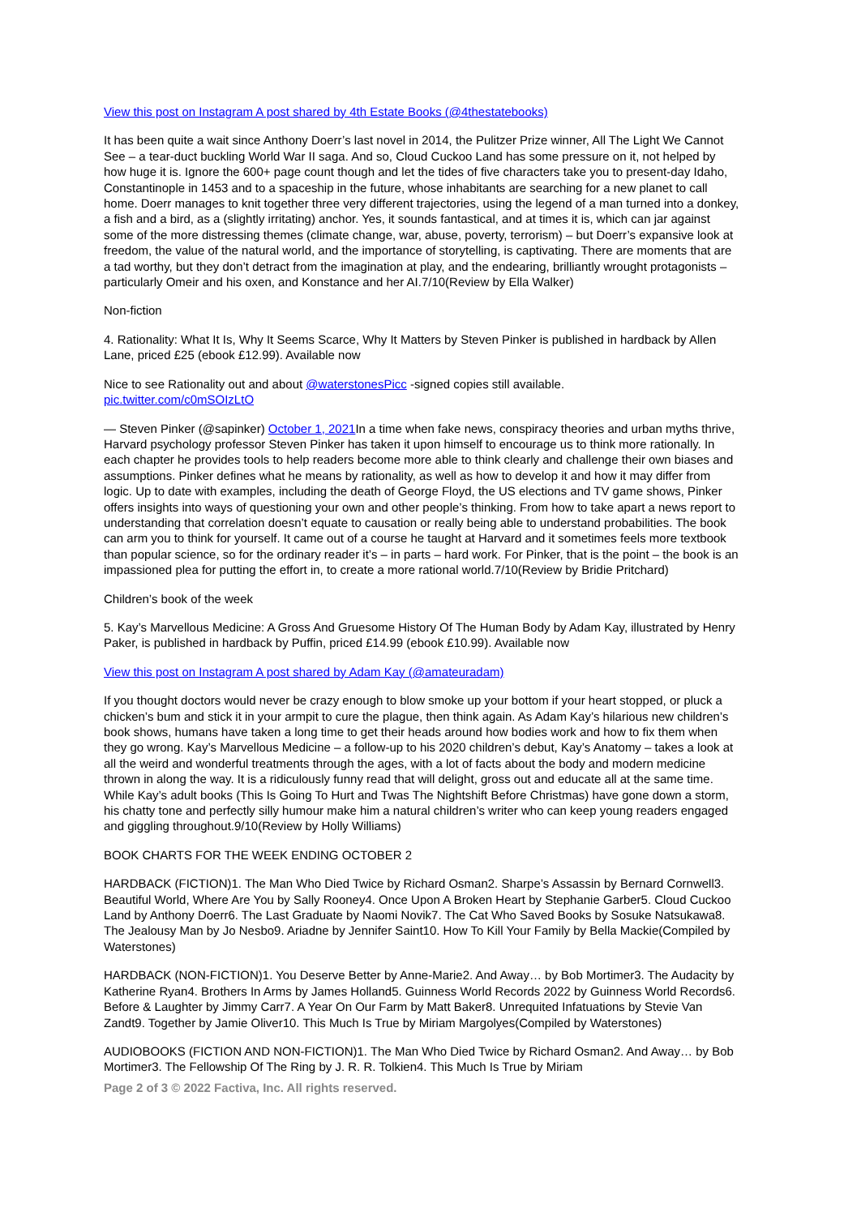View this post on Instagram A post shared by 4th Estate Books (@4thestatebooks)
It has been quite a wait since Anthony Doerr’s last novel in 2014, the Pulitzer Prize winner, All The Light We Cannot See – a tear-duct buckling World War II saga. And so, Cloud Cuckoo Land has some pressure on it, not helped by how huge it is. Ignore the 600+ page count though and let the tides of five characters take you to present-day Idaho, Constantinople in 1453 and to a spaceship in the future, whose inhabitants are searching for a new planet to call home. Doerr manages to knit together three very different trajectories, using the legend of a man turned into a donkey, a fish and a bird, as a (slightly irritating) anchor. Yes, it sounds fantastical, and at times it is, which can jar against some of the more distressing themes (climate change, war, abuse, poverty, terrorism) – but Doerr’s expansive look at freedom, the value of the natural world, and the importance of storytelling, is captivating. There are moments that are a tad worthy, but they don’t detract from the imagination at play, and the endearing, brilliantly wrought protagonists – particularly Omeir and his oxen, and Konstance and her AI.7/10(Review by Ella Walker)
Non-fiction
4. Rationality: What It Is, Why It Seems Scarce, Why It Matters by Steven Pinker is published in hardback by Allen Lane, priced £25 (ebook £12.99). Available now
Nice to see Rationality out and about @waterstonesPicc -signed copies still available.
pic.twitter.com/c0mSOIzLtO
— Steven Pinker (@sapinker) October 1, 2021 In a time when fake news, conspiracy theories and urban myths thrive, Harvard psychology professor Steven Pinker has taken it upon himself to encourage us to think more rationally. In each chapter he provides tools to help readers become more able to think clearly and challenge their own biases and assumptions. Pinker defines what he means by rationality, as well as how to develop it and how it may differ from logic. Up to date with examples, including the death of George Floyd, the US elections and TV game shows, Pinker offers insights into ways of questioning your own and other people’s thinking. From how to take apart a news report to understanding that correlation doesn’t equate to causation or really being able to understand probabilities. The book can arm you to think for yourself. It came out of a course he taught at Harvard and it sometimes feels more textbook than popular science, so for the ordinary reader it’s – in parts – hard work. For Pinker, that is the point – the book is an impassioned plea for putting the effort in, to create a more rational world.7/10(Review by Bridie Pritchard)
Children’s book of the week
5. Kay’s Marvellous Medicine: A Gross And Gruesome History Of The Human Body by Adam Kay, illustrated by Henry Paker, is published in hardback by Puffin, priced £14.99 (ebook £10.99). Available now
View this post on Instagram A post shared by Adam Kay (@amateuradam)
If you thought doctors would never be crazy enough to blow smoke up your bottom if your heart stopped, or pluck a chicken’s bum and stick it in your armpit to cure the plague, then think again. As Adam Kay’s hilarious new children’s book shows, humans have taken a long time to get their heads around how bodies work and how to fix them when they go wrong. Kay’s Marvellous Medicine – a follow-up to his 2020 children’s debut, Kay’s Anatomy – takes a look at all the weird and wonderful treatments through the ages, with a lot of facts about the body and modern medicine thrown in along the way. It is a ridiculously funny read that will delight, gross out and educate all at the same time. While Kay’s adult books (This Is Going To Hurt and Twas The Nightshift Before Christmas) have gone down a storm, his chatty tone and perfectly silly humour make him a natural children’s writer who can keep young readers engaged and giggling throughout.9/10(Review by Holly Williams)
BOOK CHARTS FOR THE WEEK ENDING OCTOBER 2
HARDBACK (FICTION)1. The Man Who Died Twice by Richard Osman2. Sharpe’s Assassin by Bernard Cornwell3. Beautiful World, Where Are You by Sally Rooney4. Once Upon A Broken Heart by Stephanie Garber5. Cloud Cuckoo Land by Anthony Doerr6. The Last Graduate by Naomi Novik7. The Cat Who Saved Books by Sosuke Natsukawa8. The Jealousy Man by Jo Nesbo9. Ariadne by Jennifer Saint10. How To Kill Your Family by Bella Mackie(Compiled by Waterstones)
HARDBACK (NON-FICTION)1. You Deserve Better by Anne-Marie2. And Away… by Bob Mortimer3. The Audacity by Katherine Ryan4. Brothers In Arms by James Holland5. Guinness World Records 2022 by Guinness World Records6. Before & Laughter by Jimmy Carr7. A Year On Our Farm by Matt Baker8. Unrequited Infatuations by Stevie Van Zandt9. Together by Jamie Oliver10. This Much Is True by Miriam Margolyes(Compiled by Waterstones)
AUDIOBOOKS (FICTION AND NON-FICTION)1. The Man Who Died Twice by Richard Osman2. And Away… by Bob Mortimer3. The Fellowship Of The Ring by J. R. R. Tolkien4. This Much Is True by Miriam
Page 2 of 3 © 2022 Factiva, Inc. All rights reserved.